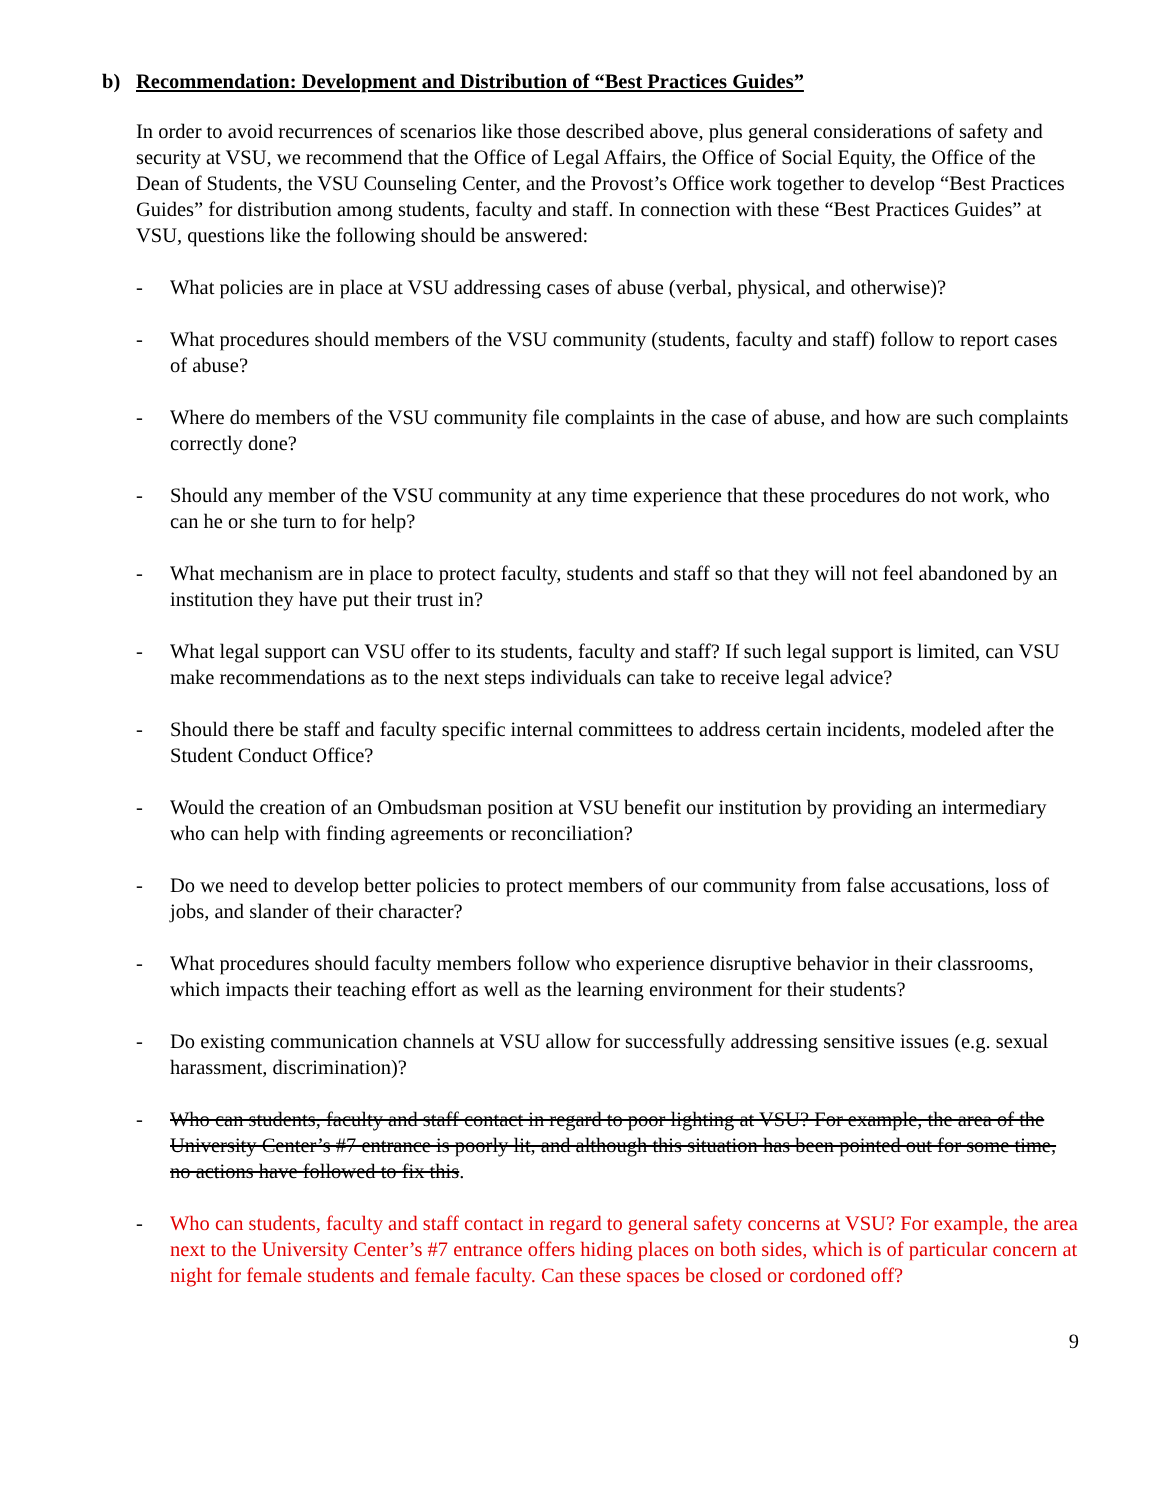b) Recommendation: Development and Distribution of “Best Practices Guides”
In order to avoid recurrences of scenarios like those described above, plus general considerations of safety and security at VSU, we recommend that the Office of Legal Affairs, the Office of Social Equity, the Office of the Dean of Students, the VSU Counseling Center, and the Provost’s Office work together to develop “Best Practices Guides” for distribution among students, faculty and staff. In connection with these “Best Practices Guides” at VSU, questions like the following should be answered:
- What policies are in place at VSU addressing cases of abuse (verbal, physical, and otherwise)?
- What procedures should members of the VSU community (students, faculty and staff) follow to report cases of abuse?
- Where do members of the VSU community file complaints in the case of abuse, and how are such complaints correctly done?
- Should any member of the VSU community at any time experience that these procedures do not work, who can he or she turn to for help?
- What mechanism are in place to protect faculty, students and staff so that they will not feel abandoned by an institution they have put their trust in?
- What legal support can VSU offer to its students, faculty and staff? If such legal support is limited, can VSU make recommendations as to the next steps individuals can take to receive legal advice?
- Should there be staff and faculty specific internal committees to address certain incidents, modeled after the Student Conduct Office?
- Would the creation of an Ombudsman position at VSU benefit our institution by providing an intermediary who can help with finding agreements or reconciliation?
- Do we need to develop better policies to protect members of our community from false accusations, loss of jobs, and slander of their character?
- What procedures should faculty members follow who experience disruptive behavior in their classrooms, which impacts their teaching effort as well as the learning environment for their students?
- Do existing communication channels at VSU allow for successfully addressing sensitive issues (e.g. sexual harassment, discrimination)?
- Who can students, faculty and staff contact in regard to poor lighting at VSU? For example, the area of the University Center’s #7 entrance is poorly lit, and although this situation has been pointed out for some time, no actions have followed to fix this.
- Who can students, faculty and staff contact in regard to general safety concerns at VSU? For example, the area next to the University Center’s #7 entrance offers hiding places on both sides, which is of particular concern at night for female students and female faculty. Can these spaces be closed or cordoned off?
9